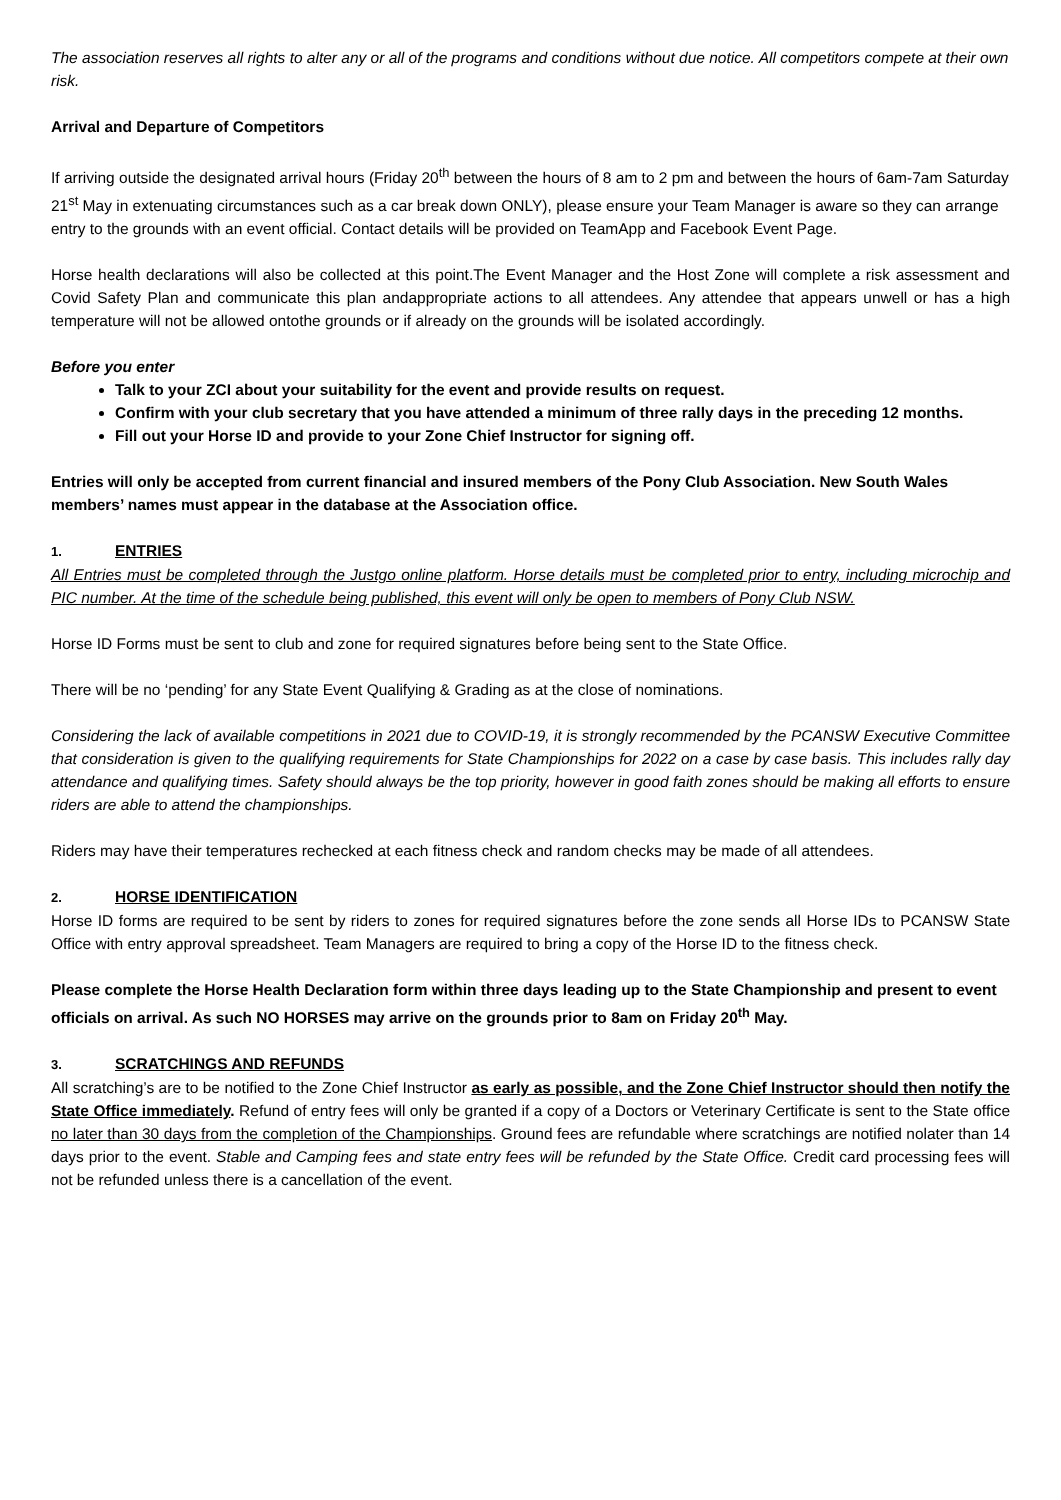The association reserves all rights to alter any or all of the programs and conditions without due notice. All competitors compete at their own risk.
Arrival and Departure of Competitors
If arriving outside the designated arrival hours (Friday 20<sup>th</sup> between the hours of 8 am to 2 pm and between the hours of 6am-7am Saturday 21<sup>st</sup> May in extenuating circumstances such as a car break down ONLY), please ensure your Team Manager is aware so they can arrange entry to the grounds with an event official. Contact details will be provided on TeamApp and Facebook Event Page.
Horse health declarations will also be collected at this point.The Event Manager and the Host Zone will complete a risk assessment and Covid Safety Plan and communicate this plan andappropriate actions to all attendees. Any attendee that appears unwell or has a high temperature will not be allowed ontothe grounds or if already on the grounds will be isolated accordingly.
Before you enter
Talk to your ZCI about your suitability for the event and provide results on request.
Confirm with your club secretary that you have attended a minimum of three rally days in the preceding 12 months.
Fill out your Horse ID and provide to your Zone Chief Instructor for signing off.
Entries will only be accepted from current financial and insured members of the Pony Club Association. New South Wales members’ names must appear in the database at the Association office.
1. ENTRIES
All Entries must be completed through the Justgo online platform. Horse details must be completed prior to entry, including microchip and PIC number. At the time of the schedule being published, this event will only be open to members of Pony Club NSW.
Horse ID Forms must be sent to club and zone for required signatures before being sent to the State Office.
There will be no ‘pending’ for any State Event Qualifying & Grading as at the close of nominations.
Considering the lack of available competitions in 2021 due to COVID-19, it is strongly recommended by the PCANSW Executive Committee that consideration is given to the qualifying requirements for State Championships for 2022 on a case by case basis. This includes rally day attendance and qualifying times. Safety should always be the top priority, however in good faith zones should be making all efforts to ensure riders are able to attend the championships.
Riders may have their temperatures rechecked at each fitness check and random checks may be made of all attendees.
2. HORSE IDENTIFICATION
Horse ID forms are required to be sent by riders to zones for required signatures before the zone sends all Horse IDs to PCANSW State Office with entry approval spreadsheet. Team Managers are required to bring a copy of the Horse ID to the fitness check.
Please complete the Horse Health Declaration form within three days leading up to the State Championship and present to event officials on arrival. As such NO HORSES may arrive on the grounds prior to 8am on Friday 20<sup>th</sup> May.
3. SCRATCHINGS AND REFUNDS
All scratching’s are to be notified to the Zone Chief Instructor as early as possible, and the Zone Chief Instructor should then notify the State Office immediately. Refund of entry fees will only be granted if a copy of a Doctors or Veterinary Certificate is sent to the State office no later than 30 days from the completion of the Championships. Ground fees are refundable where scratchings are notified nolater than 14 days prior to the event. Stable and Camping fees and state entry fees will be refunded by the State Office. Credit card processing fees will not be refunded unless there is a cancellation of the event.